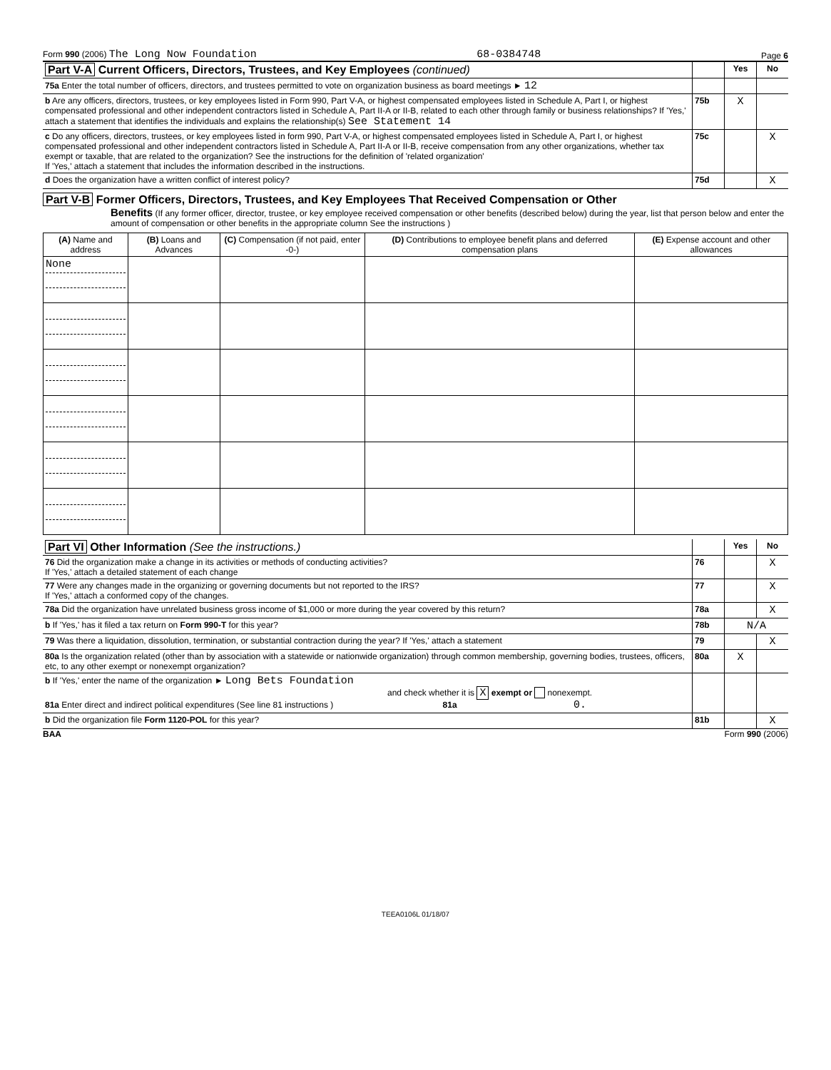Form 990 (2006) The Long Now Foundation 68-0384748 Page 6
| Part V-A Current Officers, Directors, Trustees, and Key Employees (continued) | | Yes | No |
| 75a Enter the total number of officers, directors, and trustees permitted to vote on organization business as board meetings ► 12 | | | |
| b Are any officers, directors, trustees, or key employees listed in Form 990, Part V-A, or highest compensated employees listed in Schedule A, Part I, or highest compensated professional and other independent contractors listed in Schedule A, Part II-A or II-B, related to each other through family or business relationships? If 'Yes,' attach a statement that identifies the individuals and explains the relationship(s) See Statement 14 | 75b | X | |
| c Do any officers, directors, trustees, or key employees listed in form 990, Part V-A, or highest compensated employees listed in Schedule A, Part I, or highest compensated professional and other independent contractors listed in Schedule A, Part II-A or II-B, receive compensation from any other organizations, whether tax exempt or taxable, that are related to the organization? See the instructions for the definition of 'related organization' If 'Yes,' attach a statement that includes the information described in the instructions. | 75c | | X |
| d Does the organization have a written conflict of interest policy? | 75d | | X |
Part V-B Former Officers, Directors, Trustees, and Key Employees That Received Compensation or Other
Benefits (If any former officer, director, trustee, or key employee received compensation or other benefits (described below) during the year, list that person below and enter the amount of compensation or other benefits in the appropriate column See the instructions )
| (A) Name and address | (B) Loans and Advances | (C) Compensation (if not paid, enter -0-) | (D) Contributions to employee benefit plans and deferred compensation plans | (E) Expense account and other allowances |
| --- | --- | --- | --- | --- |
| None | | | | |
| Part VI Other Information (See the instructions.) | | Yes | No |
| 76 Did the organization make a change in its activities or methods of conducting activities? If 'Yes,' attach a detailed statement of each change | 76 | | X |
| 77 Were any changes made in the organizing or governing documents but not reported to the IRS? If 'Yes,' attach a conformed copy of the changes. | 77 | | X |
| 78a Did the organization have unrelated business gross income of $1,000 or more during the year covered by this return? | 78a | | X |
| b If 'Yes,' has it filed a tax return on Form 990-T for this year? | 78b | N/A | |
| 79 Was there a liquidation, dissolution, termination, or substantial contraction during the year? If 'Yes,' attach a statement | 79 | | X |
| 80a Is the organization related (other than by association with a statewide or nationwide organization) through common membership, governing bodies, trustees, officers, etc, to any other exempt or nonexempt organization? | 80a | X | |
| b If 'Yes,' enter the name of the organization ► Long Bets Foundation and check whether it is X exempt or nonexempt. 81a Enter direct and indirect political expenditures (See line 81 instructions ) 81a 0. | | | |
| b Did the organization file Form 1120-POL for this year? | 81b | | X |
BAA Form 990 (2006)
TEEA0106L 01/18/07